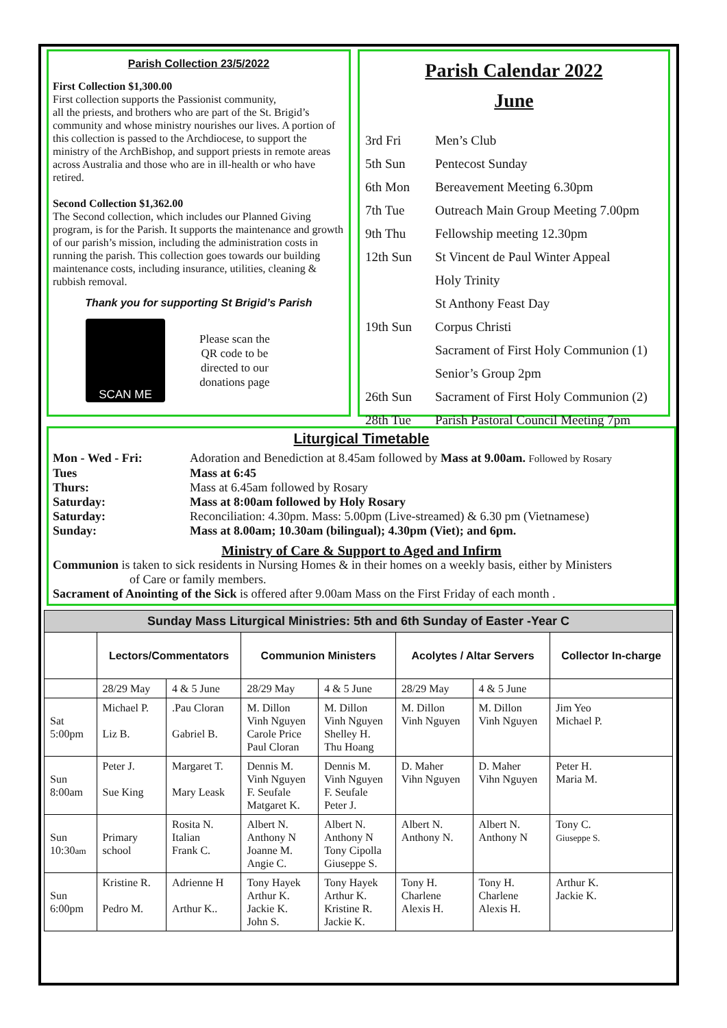Parish Collection 23/5/2022
First Collection $1,300.00
First collection supports the Passionist community,
all the priests, and brothers who are part of the St. Brigid’s community and whose ministry nourishes our lives. A portion of this collection is passed to the Archdiocese, to support the ministry of the ArchBishop, and support priests in remote areas across Australia and those who are in ill-health or who have retired.
Second Collection $1,362.00
The Second collection, which includes our Planned Giving program, is for the Parish. It supports the maintenance and growth of our parish’s mission, including the administration costs in running the parish. This collection goes towards our building maintenance costs, including insurance, utilities, cleaning & rubbish removal.
Thank you for supporting St Brigid’s Parish
SCAN ME
Please scan the
QR code to be
directed to our
donations page
Parish Calendar 2022
June
| 3rd Fri | Men’s Club |
| 5th Sun | Pentecost Sunday |
| 6th Mon | Bereavement Meeting 6.30pm |
| 7th Tue | Outreach Main Group Meeting 7.00pm |
| 9th Thu | Fellowship meeting 12.30pm |
| 12th Sun | St Vincent de Paul Winter Appeal |
| | Holy Trinity |
| | St Anthony Feast Day |
| 19th Sun | Corpus Christi |
| | Sacrament of First Holy Communion (1) |
| | Senior’s Group 2pm |
| 26th Sun | Sacrament of First Holy Communion (2) |
| 28th Tue | Parish Pastoral Council Meeting 7pm |
Liturgical Timetable
Mon - Wed - Fri: Adoration and Benediction at 8.45am followed by Mass at 9.00am. Followed by Rosary
Tues Mass at 6:45
Thurs: Mass at 6.45am followed by Rosary
Saturday: Mass at 8:00am followed by Holy Rosary
Saturday: Reconciliation: 4.30pm. Mass: 5.00pm (Live-streamed) & 6.30 pm (Vietnamese)
Sunday: Mass at 8.00am; 10.30am (bilingual); 4.30pm (Viet); and 6pm.
Ministry of Care & Support to Aged and Infirm
Communion is taken to sick residents in Nursing Homes & in their homes on a weekly basis, either by Ministers
of Care or family members.
Sacrament of Anointing of the Sick is offered after 9.00am Mass on the First Friday of each month .
| Sunday Mass Liturgical Ministries: 5th and 6th Sunday of Easter -Year C | | | | | | | |
| --- | --- | --- | --- | --- | --- | --- | --- |
| | Lectors/Commentators | | Communion Ministers | | Acolytes / Altar Servers | | Collector In-charge |
| | 28/29 May | 4 & 5 June | 28/29 May | 4 & 5 June | 28/29 May | 4 & 5 June | |
| Sat 5:00pm | Michael P. Liz B. | .Pau Cloran Gabriel B. | M. Dillon Vinh Nguyen Carole Price Paul Cloran | M. Dillon Vinh Nguyen Shelley H. Thu Hoang | M. Dillon Vinh Nguyen | M. Dillon Vinh Nguyen | Jim Yeo Michael P. |
| Sun 8:00am | Peter J. Sue King | Margaret T. Mary Leask | Dennis M. Vinh Nguyen F. Seufale Matgaret K. | Dennis M. Vinh Nguyen F. Seufale Peter J. | D. Maher Vihn Nguyen | D. Maher Vihn Nguyen | Peter H. Maria M. |
| Sun 10:30 am | Primary school | Rosita N. Italian Frank C. | Albert N. Anthony N Joanne M. Angie C. | Albert N. Anthony N Tony Cipolla Giuseppe S. | Albert N. Anthony N. | Albert N. Anthony N | Tony C. Giuseppe S. |
| Sun 6:00pm | Kristine R. Pedro M. | Adrienne H Arthur K.. | Tony Hayek Arthur K. Jackie K. John S. | Tony Hayek Arthur K. Kristine R. Jackie K. | Tony H. Charlene Alexis H. | Tony H. Charlene Alexis H. | Arthur K. Jackie K. |